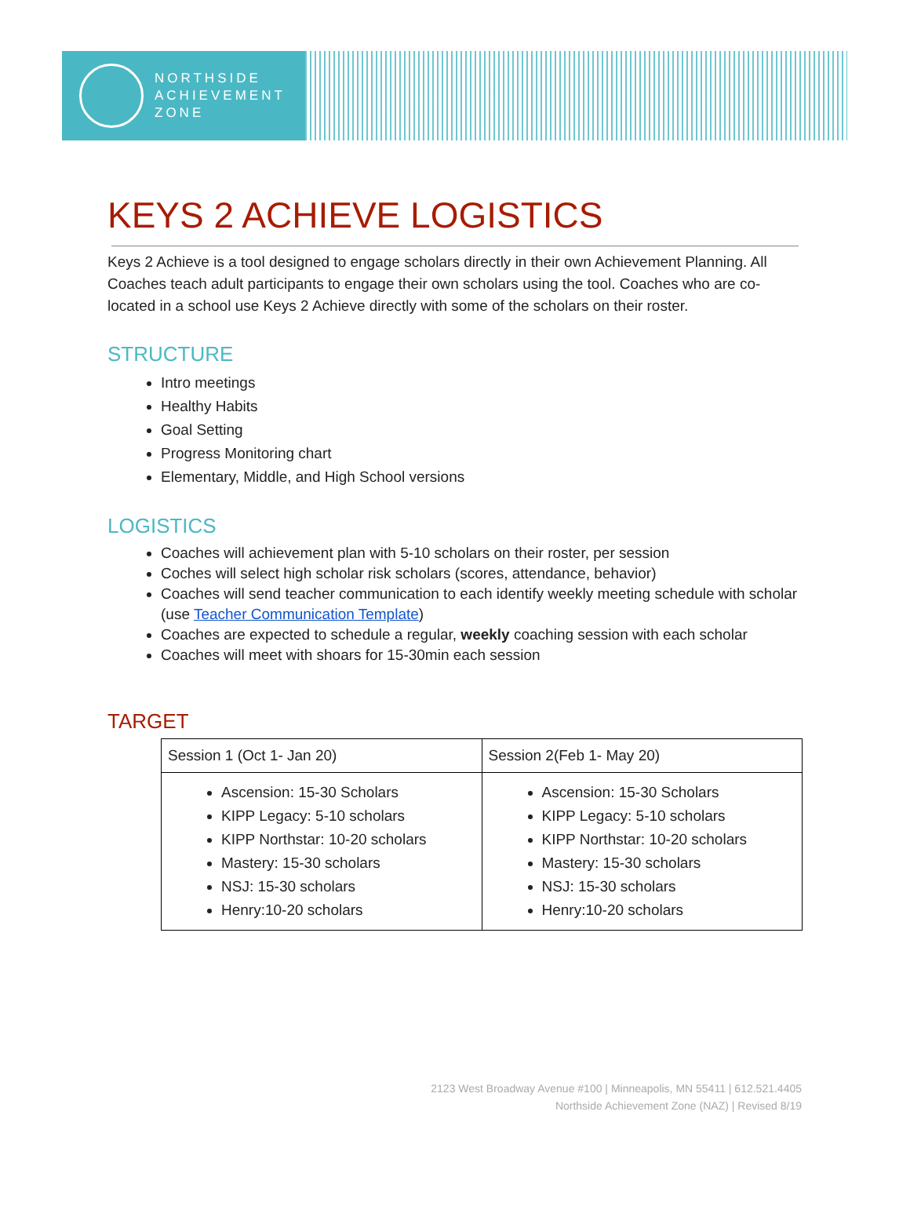NORTHSIDE
ACHIEVEMENT
ZONE
KEYS 2 ACHIEVE LOGISTICS
Keys 2 Achieve is a tool designed to engage scholars directly in their own Achievement Planning. All Coaches teach adult participants to engage their own scholars using the tool. Coaches who are co-located in a school use Keys 2 Achieve directly with some of the scholars on their roster.
STRUCTURE
Intro meetings
Healthy Habits
Goal Setting
Progress Monitoring chart
Elementary, Middle, and High School versions
LOGISTICS
Coaches will achievement plan with 5-10 scholars on their roster, per session
Coches will select high scholar risk scholars (scores, attendance, behavior)
Coaches will send teacher communication to each identify weekly meeting schedule with scholar (use Teacher Communication Template)
Coaches are expected to schedule a regular, weekly coaching session with each scholar
Coaches will meet with shoars for 15-30min each session
TARGET
| Session 1 (Oct 1- Jan 20) | Session 2(Feb 1- May 20) |
| Ascension: 15-30 Scholars KIPP Legacy: 5-10 scholars KIPP Northstar: 10-20 scholars Mastery: 15-30 scholars NSJ: 15-30 scholars Henry:10-20 scholars | Ascension: 15-30 Scholars KIPP Legacy: 5-10 scholars KIPP Northstar: 10-20 scholars Mastery: 15-30 scholars NSJ: 15-30 scholars Henry:10-20 scholars |
2123 West Broadway Avenue #100 | Minneapolis, MN 55411 | 612.521.4405
Northside Achievement Zone (NAZ) | Revised 8/19